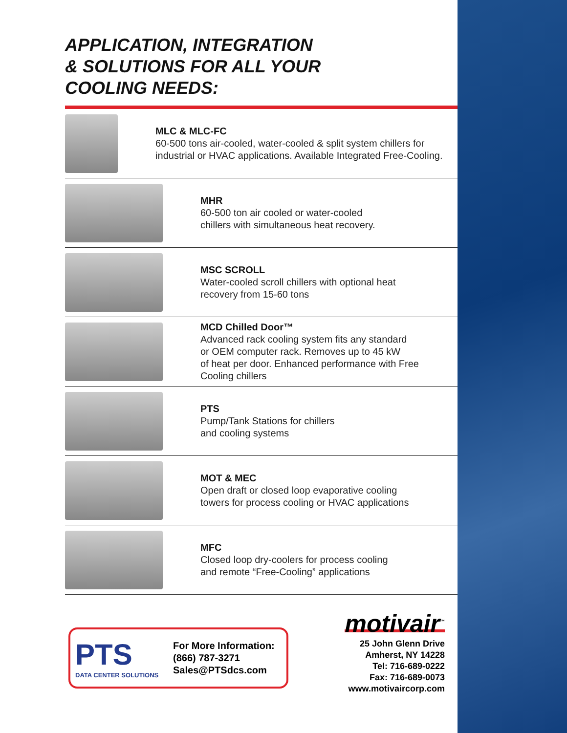APPLICATION, INTEGRATION
& SOLUTIONS FOR ALL YOUR
COOLING NEEDS:
MLC & MLC-FC
60-500 tons air-cooled, water-cooled & split system chillers for industrial or HVAC applications. Available Integrated Free-Cooling.
MHR
60-500 ton air cooled or water-cooled
chillers with simultaneous heat recovery.
MSC SCROLL
Water-cooled scroll chillers with optional heat
recovery from 15-60 tons
MCD Chilled Door™
Advanced rack cooling system fits any standard
or OEM computer rack. Removes up to 45 kW
of heat per door. Enhanced performance with Free
Cooling chillers
PTS
Pump/Tank Stations for chillers
and cooling systems
MOT & MEC
Open draft or closed loop evaporative cooling
towers for process cooling or HVAC applications
MFC
Closed loop dry-coolers for process cooling
and remote “Free-Cooling” applications
PTS
DATA CENTER SOLUTIONS
For More Information:
(866) 787-3271
Sales@PTSdcs.com
motivair<sup>™</sup>
25 John Glenn Drive
Amherst, NY 14228
Tel: 716-689-0222
Fax: 716-689-0073
www.motivaircorp.com